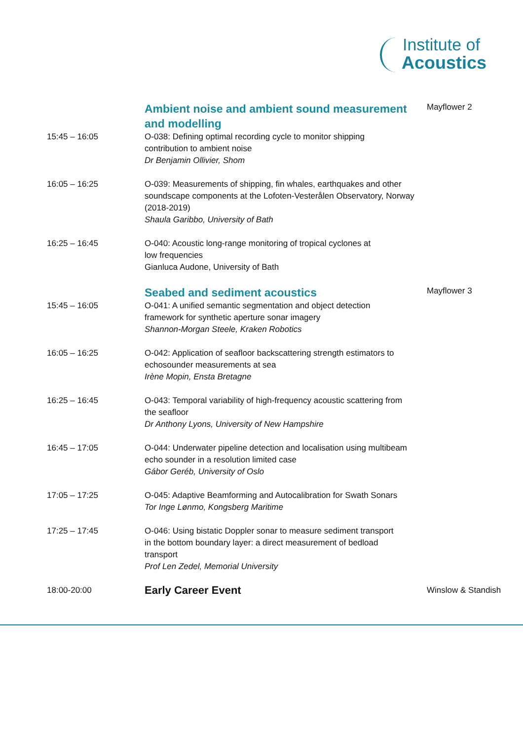Institute of
Acoustics
| | Ambient noise and ambient sound measurement and modelling | Mayflower 2 |
| 15:45 – 16:05 | O-038: Defining optimal recording cycle to monitor shipping contribution to ambient noise Dr Benjamin Ollivier, Shom | |
| 16:05 – 16:25 | O-039: Measurements of shipping, fin whales, earthquakes and other soundscape components at the Lofoten-Vesterålen Observatory, Norway (2018-2019) Shaula Garibbo, University of Bath | |
| 16:25 – 16:45 | O-040: Acoustic long-range monitoring of tropical cyclones at low frequencies Gianluca Audone, University of Bath | |
| | Seabed and sediment acoustics | Mayflower 3 |
| 15:45 – 16:05 | O-041: A unified semantic segmentation and object detection framework for synthetic aperture sonar imagery Shannon-Morgan Steele, Kraken Robotics | |
| 16:05 – 16:25 | O-042: Application of seafloor backscattering strength estimators to echosounder measurements at sea Irène Mopin, Ensta Bretagne | |
| 16:25 – 16:45 | O-043: Temporal variability of high-frequency acoustic scattering from the seafloor Dr Anthony Lyons, University of New Hampshire | |
| 16:45 – 17:05 | O-044: Underwater pipeline detection and localisation using multibeam echo sounder in a resolution limited case Gábor Geréb, University of Oslo | |
| 17:05 – 17:25 | O-045: Adaptive Beamforming and Autocalibration for Swath Sonars Tor Inge Lønmo, Kongsberg Maritime | |
| 17:25 – 17:45 | O-046: Using bistatic Doppler sonar to measure sediment transport in the bottom boundary layer: a direct measurement of bedload transport Prof Len Zedel, Memorial University | |
| 18:00-20:00 | Early Career Event | Winslow & Standish |